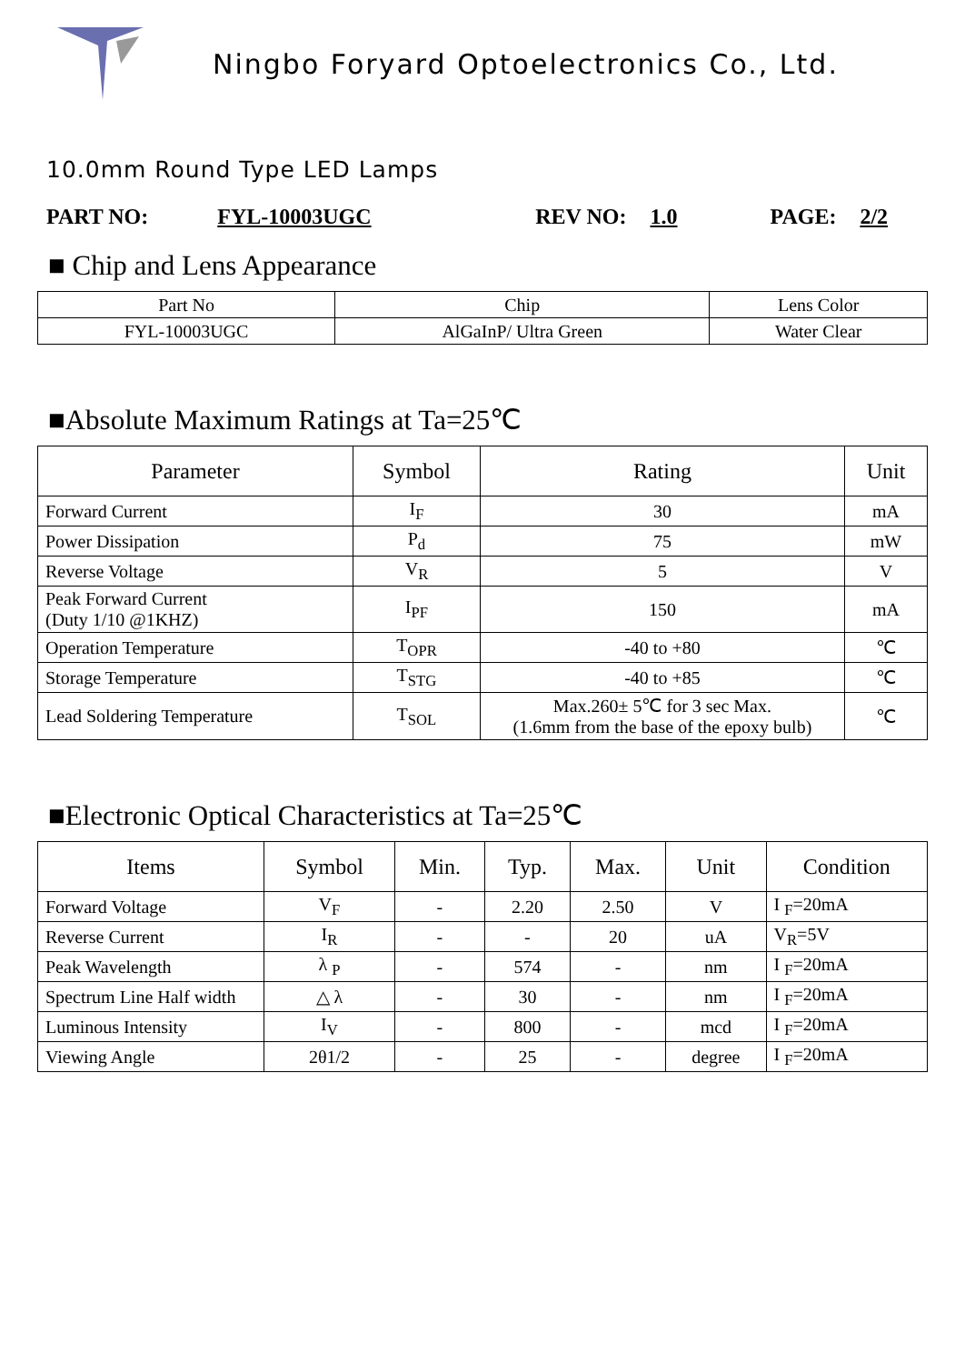Ningbo Foryard Optoelectronics Co., Ltd.
10.0mm Round Type LED Lamps
PART NO: FYL-10003UGC REV NO: 1.0 PAGE: 2/2
■ Chip and Lens Appearance
| Part No | Chip | Lens Color |
| FYL-10003UGC | AlGaInP/ Ultra Green | Water Clear |
■Absolute Maximum Ratings at Ta=25℃
| Parameter | Symbol | Rating | Unit |
| --- | --- | --- | --- |
| Forward Current | I<sub>F</sub> | 30 | mA |
| Power Dissipation | P<sub>d</sub> | 75 | mW |
| Reverse Voltage | V<sub>R</sub> | 5 | V |
| Peak Forward Current (Duty 1/10 @1KHZ) | I<sub>PF</sub> | 150 | mA |
| Operation Temperature | T<sub>OPR</sub> | -40 to +80 | ℃ |
| Storage Temperature | T<sub>STG</sub> | -40 to +85 | ℃ |
| Lead Soldering Temperature | T<sub>SOL</sub> | Max.260± 5℃ for 3 sec Max. (1.6mm from the base of the epoxy bulb) | ℃ |
■Electronic Optical Characteristics at Ta=25℃
| Items | Symbol | Min. | Typ. | Max. | Unit | Condition |
| --- | --- | --- | --- | --- | --- | --- |
| Forward Voltage | V<sub>F</sub> | - | 2.20 | 2.50 | V | I <sub>F</sub>=20mA |
| Reverse Current | I<sub>R</sub> | - | - | 20 | uA | V<sub>R</sub>=5V |
| Peak Wavelength | λ <sub>P</sub> | - | 574 | - | nm | I <sub>F</sub>=20mA |
| Spectrum Line Half width | △ λ | - | 30 | - | nm | I <sub>F</sub>=20mA |
| Luminous Intensity | I<sub>V</sub> | - | 800 | - | mcd | I <sub>F</sub>=20mA |
| Viewing Angle | 2θ1/2 | - | 25 | - | degree | I <sub>F</sub>=20mA |